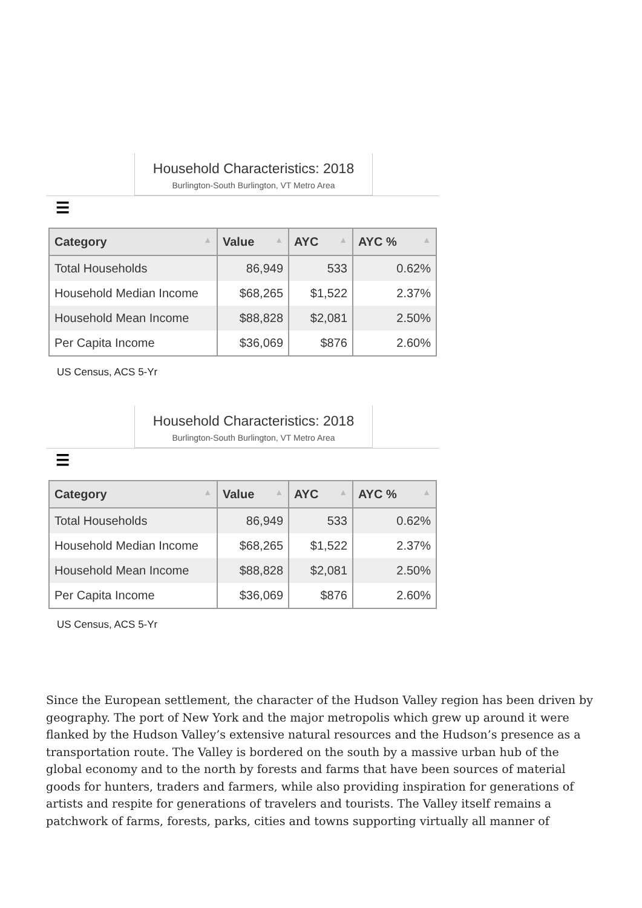Household Characteristics: 2018
Burlington-South Burlington, VT Metro Area
☰
| Category ▲ | Value ▲ | AYC ▲ | AYC % ▲ |
| --- | --- | --- | --- |
| Total Households | 86,949 | 533 | 0.62% |
| Household Median Income | $68,265 | $1,522 | 2.37% |
| Household Mean Income | $88,828 | $2,081 | 2.50% |
| Per Capita Income | $36,069 | $876 | 2.60% |
US Census, ACS 5-Yr
Household Characteristics: 2018
Burlington-South Burlington, VT Metro Area
☰
| Category ▲ | Value ▲ | AYC ▲ | AYC % ▲ |
| --- | --- | --- | --- |
| Total Households | 86,949 | 533 | 0.62% |
| Household Median Income | $68,265 | $1,522 | 2.37% |
| Household Mean Income | $88,828 | $2,081 | 2.50% |
| Per Capita Income | $36,069 | $876 | 2.60% |
US Census, ACS 5-Yr
Since the European settlement, the character of the Hudson Valley region has been driven by geography. The port of New York and the major metropolis which grew up around it were flanked by the Hudson Valley’s extensive natural resources and the Hudson’s presence as a transportation route. The Valley is bordered on the south by a massive urban hub of the global economy and to the north by forests and farms that have been sources of material goods for hunters, traders and farmers, while also providing inspiration for generations of artists and respite for generations of travelers and tourists. The Valley itself remains a patchwork of farms, forests, parks, cities and towns supporting virtually all manner of